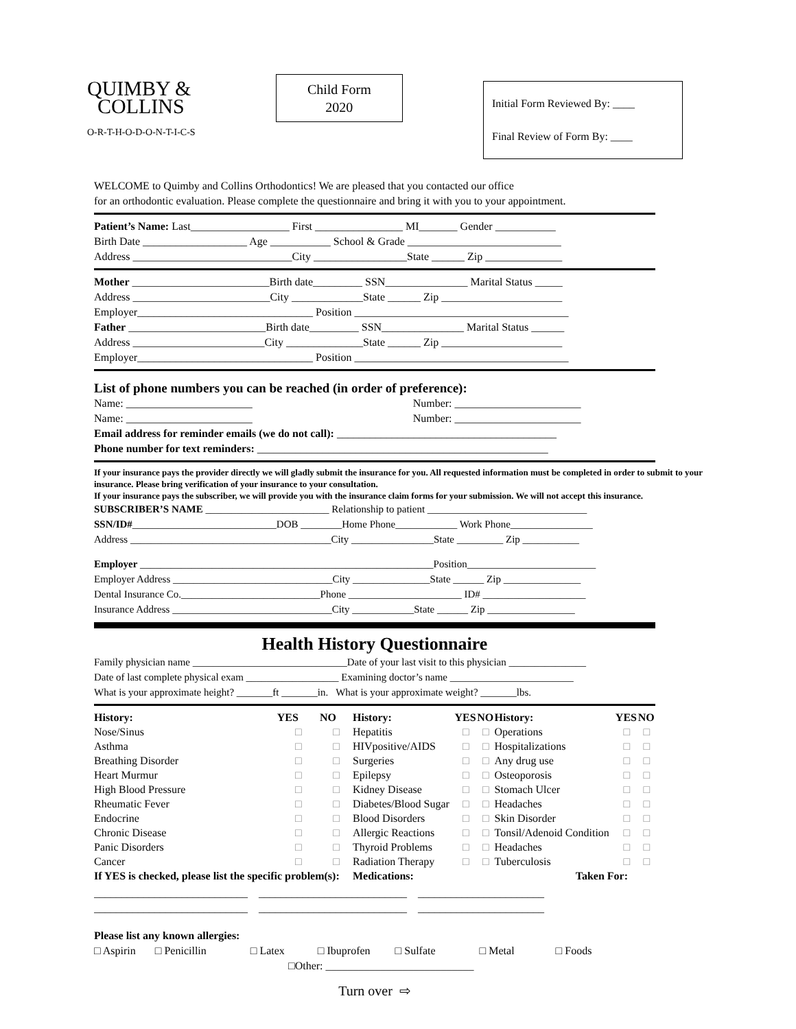QUIMBY &
COLLINS
O-R-T-H-O-D-O-N-T-I-C-S
Child Form
2020
Initial Form Reviewed By: ____
Final Review of Form By: ____
WELCOME to Quimby and Collins Orthodontics! We are pleased that you contacted our office
for an orthodontic evaluation. Please complete the questionnaire and bring it with you to your appointment.
Patient’s Name: Last__________________ First ________________ MI_______ Gender ___________
Birth Date ___________________ Age ___________ School & Grade ____________________________
Address _____________________________City _________________State ______ Zip ______________
Mother _________________________Birth date_________ SSN_______________ Marital Status _____
Address _________________________City _____________State ______ Zip ______________________
Employer________________________________ Position _______________________________________
Father _________________________Birth date_________ SSN_______________ Marital Status ______
Address ________________________City ______________State ______ Zip ______________________
Employer________________________________ Position _______________________________________
List of phone numbers you can be reached (in order of preference):
Name: _______________________ Number: _______________________
Name: _______________________ Number: _______________________
Email address for reminder emails (we do not call): ________________________________________
Phone number for text reminders: _____________________________________________________
If your insurance pays the provider directly we will gladly submit the insurance for you. All requested information must be completed in order to submit to your insurance. Please bring verification of your insurance to your consultation.
If your insurance pays the subscriber, we will provide you with the insurance claim forms for your submission. We will not accept this insurance.
SUBSCRIBER’S NAME ________________________ Relationship to patient _______________________________
SSN/ID#____________________________DOB ________Home Phone____________ Work Phone________________
Address _______________________________________City ________________State _________ Zip ___________
Employer _________________________________________________________Position_________________________
Employer Address _______________________________City _______________State ______ Zip _______________
Dental Insurance Co.___________________________Phone ______________________ ID# ____________________
Insurance Address _______________________________City ____________State ______ Zip _________________
Health History Questionnaire
Family physician name ______________________________Date of your last visit to this physician _______________
Date of last complete physical exam __________________ Examining doctor’s name ________________________
What is your approximate height? _______ft _______in. What is your approximate weight? _______lbs.
| History: | YES | NO | History: | YES | NO | History: | YES | NO |
| --- | --- | --- | --- | --- | --- | --- | --- | --- |
| Nose/Sinus | □ | □ | Hepatitis | □ | □ | Operations | □ | □ |
| Asthma | □ | □ | HIVpositive/AIDS | □ | □ | Hospitalizations | □ | □ |
| Breathing Disorder | □ | □ | Surgeries | □ | □ | Any drug use | □ | □ |
| Heart Murmur | □ | □ | Epilepsy | □ | □ | Osteoporosis | □ | □ |
| High Blood Pressure | □ | □ | Kidney Disease | □ | □ | Stomach Ulcer | □ | □ |
| Rheumatic Fever | □ | □ | Diabetes/Blood Sugar | □ | □ | Headaches | □ | □ |
| Endocrine | □ | □ | Blood Disorders | □ | □ | Skin Disorder | □ | □ |
| Chronic Disease | □ | □ | Allergic Reactions | □ | □ | Tonsil/Adenoid Condition | □ | □ |
| Panic Disorders | □ | □ | Thyroid Problems | □ | □ | Headaches | □ | □ |
| Cancer | □ | □ | Radiation Therapy | □ | □ | Tuberculosis | □ | □ |
| If YES is checked, please list the specific problem(s): | | | Medications: | | | Taken For: | | |
____________________________ ___________________________ _______________________
____________________________ ___________________________ _______________________
Please list any known allergies:
□ Aspirin □ Penicillin □ Latex □ Ibuprofen □ Sulfate □ Metal □ Foods
□Other: ___________________________
Turn over ⇨